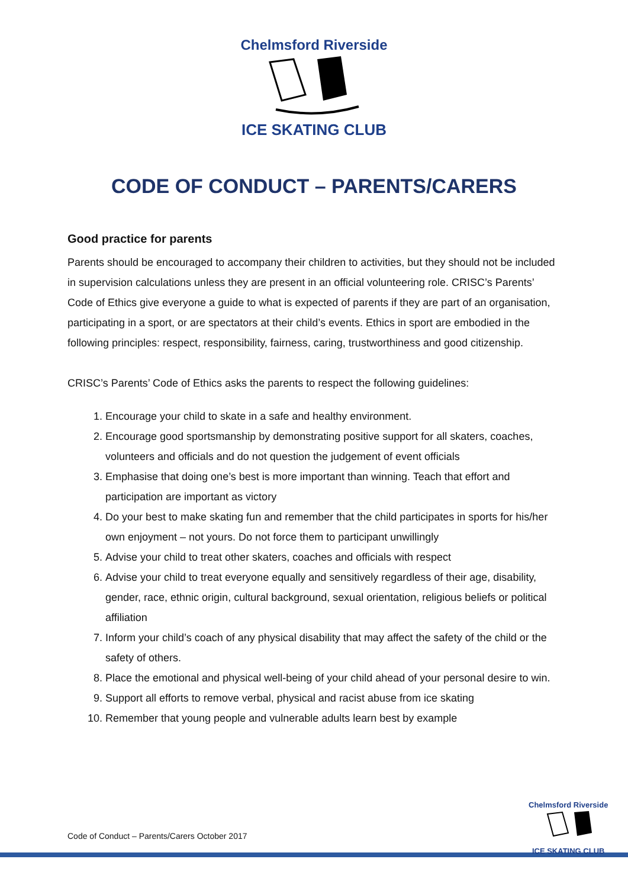Chelmsford Riverside
ICE SKATING CLUB
CODE OF CONDUCT – PARENTS/CARERS
Good practice for parents
Parents should be encouraged to accompany their children to activities, but they should not be included in supervision calculations unless they are present in an official volunteering role. CRISC’s Parents’ Code of Ethics give everyone a guide to what is expected of parents if they are part of an organisation, participating in a sport, or are spectators at their child’s events. Ethics in sport are embodied in the following principles: respect, responsibility, fairness, caring, trustworthiness and good citizenship.
CRISC’s Parents’ Code of Ethics asks the parents to respect the following guidelines:
1. Encourage your child to skate in a safe and healthy environment.
2. Encourage good sportsmanship by demonstrating positive support for all skaters, coaches, volunteers and officials and do not question the judgement of event officials
3. Emphasise that doing one’s best is more important than winning. Teach that effort and participation are important as victory
4. Do your best to make skating fun and remember that the child participates in sports for his/her own enjoyment – not yours. Do not force them to participant unwillingly
5. Advise your child to treat other skaters, coaches and officials with respect
6. Advise your child to treat everyone equally and sensitively regardless of their age, disability, gender, race, ethnic origin, cultural background, sexual orientation, religious beliefs or political affiliation
7. Inform your child’s coach of any physical disability that may affect the safety of the child or the safety of others.
8. Place the emotional and physical well-being of your child ahead of your personal desire to win.
9. Support all efforts to remove verbal, physical and racist abuse from ice skating
10. Remember that young people and vulnerable adults learn best by example
Code of Conduct – Parents/Carers October 2017
Chelmsford Riverside
ICE SKATING CLUB